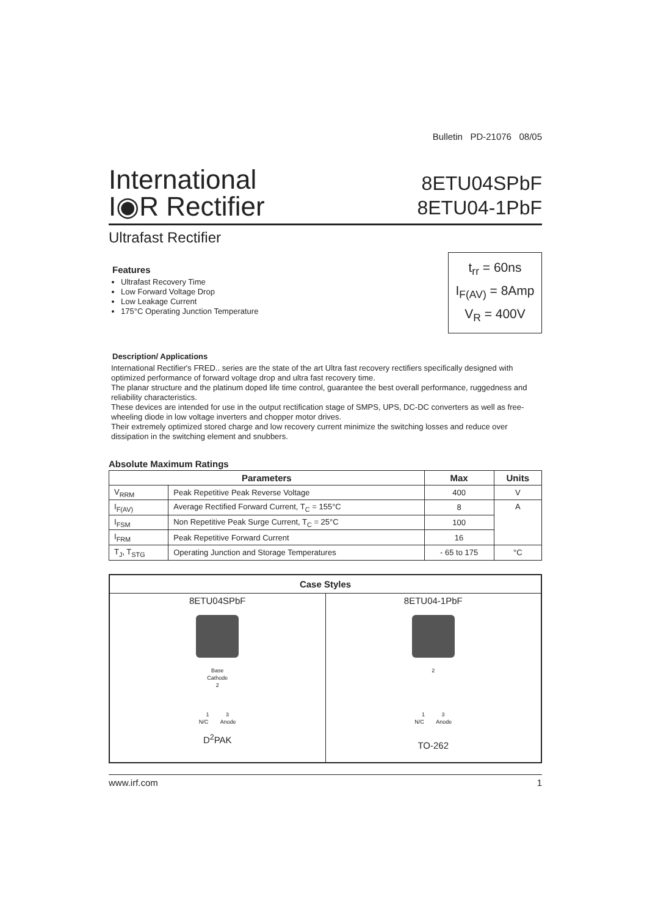Bulletin PD-21076 08/05
International
I◉R Rectifier
8ETU04SPbF
8ETU04-1PbF
Ultrafast Rectifier
Features
Ultrafast Recovery Time
Low Forward Voltage Drop
Low Leakage Current
175°C Operating Junction Temperature
t<sub>rr</sub> = 60ns
I<sub>F(AV)</sub> = 8Amp
V<sub>R</sub> = 400V
Description/ Applications
International Rectifier's FRED.. series are the state of the art Ultra fast recovery rectifiers specifically designed with optimized performance of forward voltage drop and ultra fast recovery time.
The planar structure and the platinum doped life time control, guarantee the best overall performance, ruggedness and reliability characteristics.
These devices are intended for use in the output rectification stage of SMPS, UPS, DC-DC converters as well as free-wheeling diode in low voltage inverters and chopper motor drives.
Their extremely optimized stored charge and low recovery current minimize the switching losses and reduce over dissipation in the switching element and snubbers.
Absolute Maximum Ratings
| Parameters | | Max | Units |
| --- | --- | --- | --- |
| V<sub>RRM</sub> | Peak Repetitive Peak Reverse Voltage | 400 | V |
| I<sub>F(AV)</sub> | Average Rectified Forward Current, T<sub>C</sub> = 155°C | 8 | A |
| I<sub>FSM</sub> | Non Repetitive Peak Surge Current, T<sub>C</sub> = 25°C | 100 | |
| I<sub>FRM</sub> | Peak Repetitive Forward Current | 16 | |
| T<sub>J</sub>, T<sub>STG</sub> | Operating Junction and Storage Temperatures | - 65 to 175 | °C |
| Case Styles | |
| --- | --- |
| 8ETU04SPbF Base Cathode 2 1 3 N/C Anode D<sup>2</sup>PAK | 8ETU04-1PbF 2 1 3 N/C Anode TO-262 |
www.irf.com 1